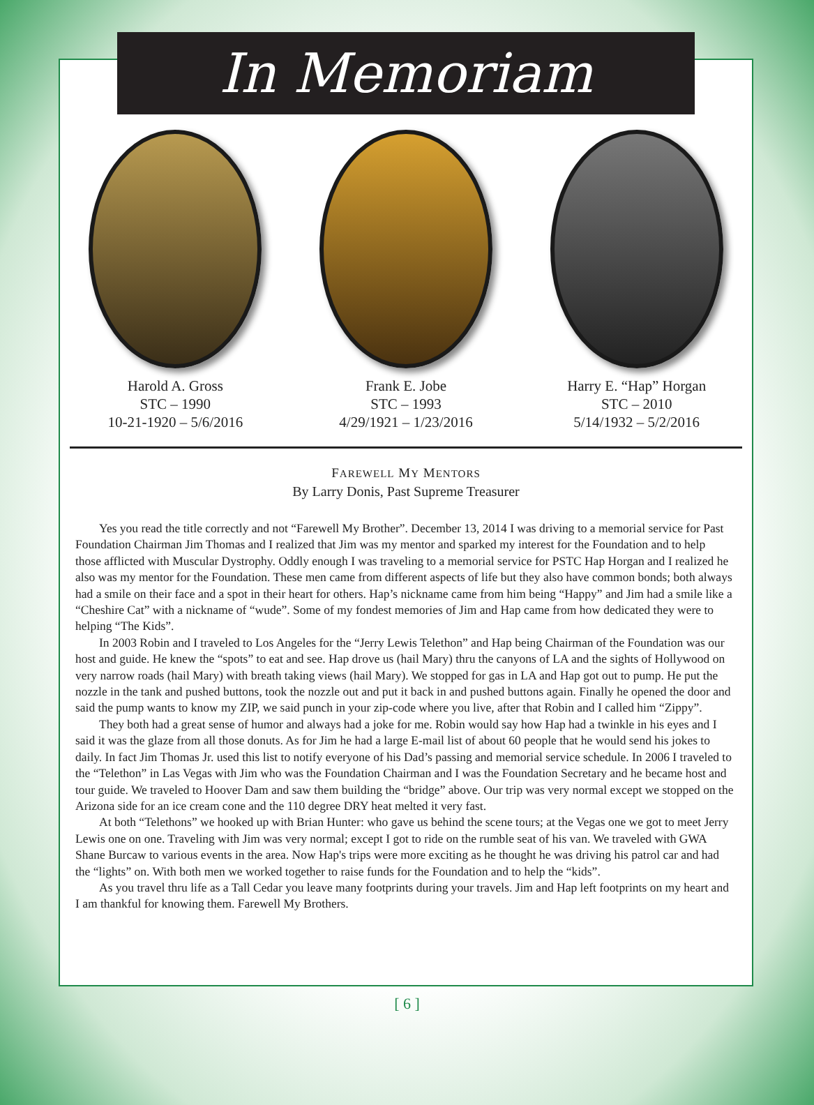In Memoriam
Harold A. Gross
STC – 1990
10-21-1920 – 5/6/2016
Frank E. Jobe
STC – 1993
4/29/1921 – 1/23/2016
Harry E. “Hap” Horgan
STC – 2010
5/14/1932 – 5/2/2016
FAREWELL MY MENTORS
By Larry Donis, Past Supreme Treasurer
Yes you read the title correctly and not “Farewell My Brother”. December 13, 2014 I was driving to a memorial service for Past Foundation Chairman Jim Thomas and I realized that Jim was my mentor and sparked my interest for the Foundation and to help those afflicted with Muscular Dystrophy. Oddly enough I was traveling to a memorial service for PSTC Hap Horgan and I realized he also was my mentor for the Foundation. These men came from different aspects of life but they also have common bonds; both always had a smile on their face and a spot in their heart for others. Hap’s nickname came from him being “Happy” and Jim had a smile like a “Cheshire Cat” with a nickname of “wude”. Some of my fondest memories of Jim and Hap came from how dedicated they were to helping “The Kids”.
In 2003 Robin and I traveled to Los Angeles for the “Jerry Lewis Telethon” and Hap being Chairman of the Foundation was our host and guide. He knew the “spots” to eat and see. Hap drove us (hail Mary) thru the canyons of LA and the sights of Hollywood on very narrow roads (hail Mary) with breath taking views (hail Mary). We stopped for gas in LA and Hap got out to pump. He put the nozzle in the tank and pushed buttons, took the nozzle out and put it back in and pushed buttons again. Finally he opened the door and said the pump wants to know my ZIP, we said punch in your zip-code where you live, after that Robin and I called him “Zippy”.
They both had a great sense of humor and always had a joke for me. Robin would say how Hap had a twinkle in his eyes and I said it was the glaze from all those donuts. As for Jim he had a large E-mail list of about 60 people that he would send his jokes to daily. In fact Jim Thomas Jr. used this list to notify everyone of his Dad’s passing and memorial service schedule. In 2006 I traveled to the “Telethon” in Las Vegas with Jim who was the Foundation Chairman and I was the Foundation Secretary and he became host and tour guide. We traveled to Hoover Dam and saw them building the “bridge” above. Our trip was very normal except we stopped on the Arizona side for an ice cream cone and the 110 degree DRY heat melted it very fast.
At both “Telethons” we hooked up with Brian Hunter: who gave us behind the scene tours; at the Vegas one we got to meet Jerry Lewis one on one. Traveling with Jim was very normal; except I got to ride on the rumble seat of his van. We traveled with GWA Shane Burcaw to various events in the area. Now Hap's trips were more exciting as he thought he was driving his patrol car and had the “lights” on. With both men we worked together to raise funds for the Foundation and to help the “kids”.
As you travel thru life as a Tall Cedar you leave many footprints during your travels. Jim and Hap left footprints on my heart and I am thankful for knowing them. Farewell My Brothers.
[ 6 ]